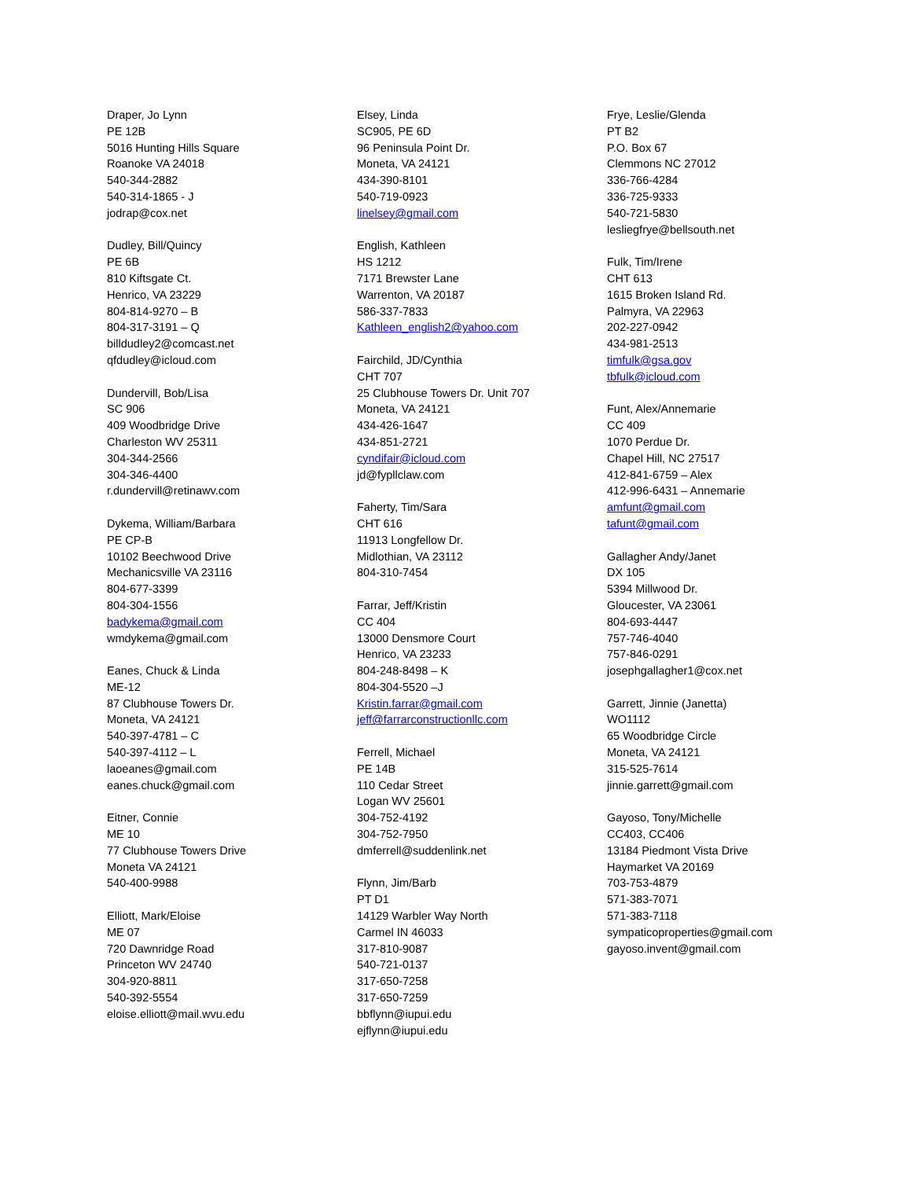Draper, Jo Lynn
PE 12B
5016 Hunting Hills Square
Roanoke VA 24018
540-344-2882
540-314-1865 - J
jodrap@cox.net
Dudley, Bill/Quincy
PE 6B
810 Kiftsgate Ct.
Henrico, VA 23229
804-814-9270 – B
804-317-3191 – Q
billdudley2@comcast.net
qfdudley@icloud.com
Dundervill, Bob/Lisa
SC 906
409 Woodbridge Drive
Charleston WV 25311
304-344-2566
304-346-4400
r.dundervill@retinawv.com
Dykema, William/Barbara
PE CP-B
10102 Beechwood Drive
Mechanicsville VA 23116
804-677-3399
804-304-1556
badykema@gmail.com
wmdykema@gmail.com
Eanes, Chuck & Linda
ME-12
87 Clubhouse Towers Dr.
Moneta, VA 24121
540-397-4781 – C
540-397-4112 – L
laoeanes@gmail.com
eanes.chuck@gmail.com
Eitner, Connie
ME 10
77 Clubhouse Towers Drive
Moneta VA 24121
540-400-9988
Elliott, Mark/Eloise
ME 07
720 Dawnridge Road
Princeton WV 24740
304-920-8811
540-392-5554
eloise.elliott@mail.wvu.edu
Elsey, Linda
SC905, PE 6D
96 Peninsula Point Dr.
Moneta, VA 24121
434-390-8101
540-719-0923
linelsey@gmail.com
English, Kathleen
HS 1212
7171 Brewster Lane
Warrenton, VA 20187
586-337-7833
Kathleen_english2@yahoo.com
Fairchild, JD/Cynthia
CHT 707
25 Clubhouse Towers Dr. Unit 707
Moneta, VA 24121
434-426-1647
434-851-2721
cyndifair@icloud.com
jd@fypllclaw.com
Faherty, Tim/Sara
CHT 616
11913 Longfellow Dr.
Midlothian, VA 23112
804-310-7454
Farrar, Jeff/Kristin
CC 404
13000 Densmore Court
Henrico, VA 23233
804-248-8498 – K
804-304-5520 –J
Kristin.farrar@gmail.com
jeff@farrarconstructionllc.com
Ferrell, Michael
PE 14B
110 Cedar Street
Logan WV 25601
304-752-4192
304-752-7950
dmferrell@suddenlink.net
Flynn, Jim/Barb
PT D1
14129 Warbler Way North
Carmel IN 46033
317-810-9087
540-721-0137
317-650-7258
317-650-7259
bbflynn@iupui.edu
ejflynn@iupui.edu
Frye, Leslie/Glenda
PT B2
P.O. Box 67
Clemmons NC 27012
336-766-4284
336-725-9333
540-721-5830
lesliegfrye@bellsouth.net
Fulk, Tim/Irene
CHT 613
1615 Broken Island Rd.
Palmyra, VA 22963
202-227-0942
434-981-2513
timfulk@gsa.gov
tbfulk@icloud.com
Funt, Alex/Annemarie
CC 409
1070 Perdue Dr.
Chapel Hill, NC 27517
412-841-6759 – Alex
412-996-6431 – Annemarie
amfunt@gmail.com
tafunt@gmail.com
Gallagher Andy/Janet
DX 105
5394 Millwood Dr.
Gloucester, VA 23061
804-693-4447
757-746-4040
757-846-0291
josephgallagher1@cox.net
Garrett, Jinnie (Janetta)
WO1112
65 Woodbridge Circle
Moneta, VA 24121
315-525-7614
jinnie.garrett@gmail.com
Gayoso, Tony/Michelle
CC403, CC406
13184 Piedmont Vista Drive
Haymarket VA 20169
703-753-4879
571-383-7071
571-383-7118
sympaticoproperties@gmail.com
gayoso.invent@gmail.com